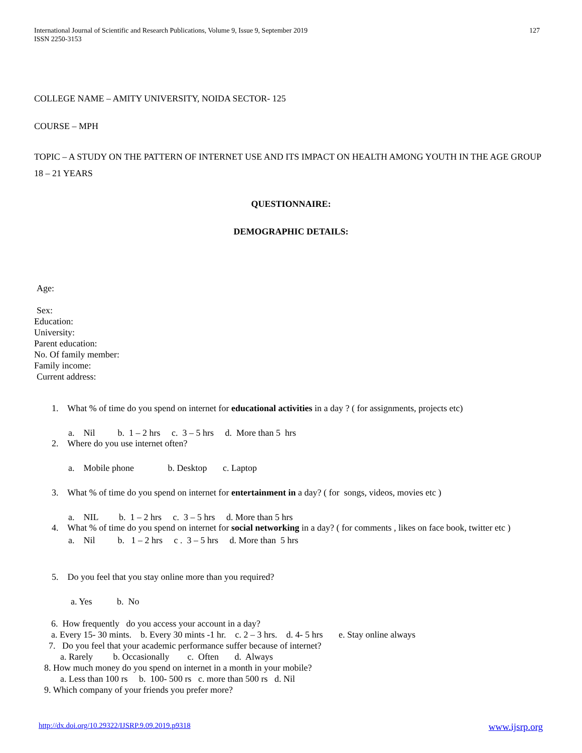International Journal of Scientific and Research Publications, Volume 9, Issue 9, September 2019
ISSN 2250-3153
127
COLLEGE NAME – AMITY UNIVERSITY, NOIDA SECTOR- 125
COURSE – MPH
TOPIC – A STUDY ON THE PATTERN OF INTERNET USE AND ITS IMPACT ON HEALTH AMONG YOUTH IN THE AGE GROUP 18 – 21 YEARS
QUESTIONNAIRE:
DEMOGRAPHIC DETAILS:
Age:
Sex:
Education:
University:
Parent education:
No. Of family member:
Family income:
Current address:
1. What % of time do you spend on internet for educational activities in a day ? ( for assignments, projects etc)
a. Nil b. 1 – 2 hrs c. 3 – 5 hrs d. More than 5 hrs
2. Where do you use internet often?
a. Mobile phone b. Desktop c. Laptop
3. What % of time do you spend on internet for entertainment in a day? ( for songs, videos, movies etc )
a. NIL b. 1 – 2 hrs c. 3 – 5 hrs d. More than 5 hrs
4. What % of time do you spend on internet for social networking in a day? ( for comments , likes on face book, twitter etc )
a. Nil b. 1 – 2 hrs c . 3 – 5 hrs d. More than 5 hrs
5. Do you feel that you stay online more than you required?
a. Yes b. No
6. How frequently do you access your account in a day?
a. Every 15- 30 mints. b. Every 30 mints -1 hr. c. 2 – 3 hrs. d. 4- 5 hrs e. Stay online always
7. Do you feel that your academic performance suffer because of internet?
a. Rarely b. Occasionally c. Often d. Always
8. How much money do you spend on internet in a month in your mobile?
a. Less than 100 rs b. 100- 500 rs c. more than 500 rs d. Nil
9. Which company of your friends you prefer more?
http://dx.doi.org/10.29322/IJSRP.9.09.2019.p9318 www.ijsrp.org